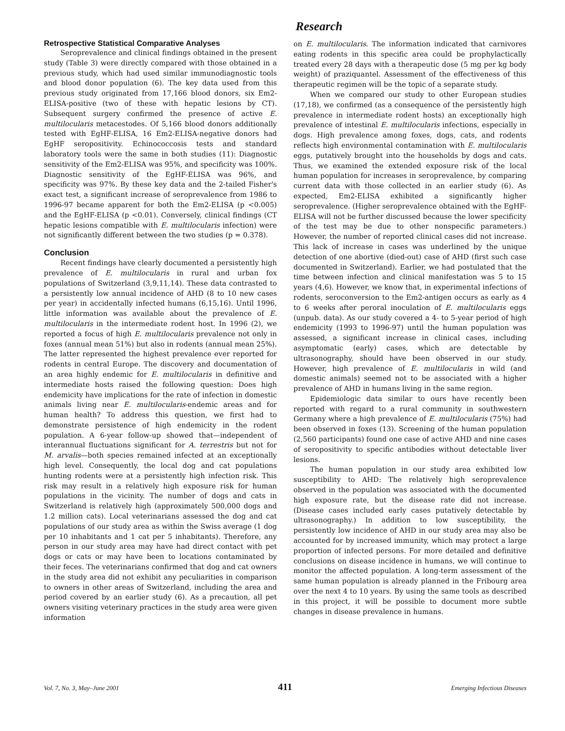Research
Retrospective Statistical Comparative Analyses
Seroprevalence and clinical findings obtained in the present study (Table 3) were directly compared with those obtained in a previous study, which had used similar immunodiagnostic tools and blood donor population (6). The key data used from this previous study originated from 17,166 blood donors, six Em2-ELISA-positive (two of these with hepatic lesions by CT). Subsequent surgery confirmed the presence of active E. multilocularis metacestodes. Of 5,166 blood donors additionally tested with EgHF-ELISA, 16 Em2-ELISA-negative donors had EgHF seropositivity. Echinococcosis tests and standard laboratory tools were the same in both studies (11): Diagnostic sensitivity of the Em2-ELISA was 95%, and specificity was 100%. Diagnostic sensitivity of the EgHF-ELISA was 96%, and specificity was 97%. By these key data and the 2-tailed Fisher's exact test, a significant increase of seroprevalence from 1986 to 1996-97 became apparent for both the Em2-ELISA (p <0.005) and the EgHF-ELISA (p <0.01). Conversely, clinical findings (CT hepatic lesions compatible with E. multilocularis infection) were not significantly different between the two studies (p = 0.378).
Conclusion
Recent findings have clearly documented a persistently high prevalence of E. multilocularis in rural and urban fox populations of Switzerland (3,9,11,14). These data contrasted to a persistently low annual incidence of AHD (8 to 10 new cases per year) in accidentally infected humans (6,15,16). Until 1996, little information was available about the prevalence of E. multilocularis in the intermediate rodent host. In 1996 (2), we reported a focus of high E. multilocularis prevalence not only in foxes (annual mean 51%) but also in rodents (annual mean 25%). The latter represented the highest prevalence ever reported for rodents in central Europe. The discovery and documentation of an area highly endemic for E. multilocularis in definitive and intermediate hosts raised the following question: Does high endemicity have implications for the rate of infection in domestic animals living near E. multilocularis-endemic areas and for human health? To address this question, we first had to demonstrate persistence of high endemicity in the rodent population. A 6-year follow-up showed that—independent of interannual fluctuations significant for A. terrestris but not for M. arvalis—both species remained infected at an exceptionally high level. Consequently, the local dog and cat populations hunting rodents were at a persistently high infection risk. This risk may result in a relatively high exposure risk for human populations in the vicinity. The number of dogs and cats in Switzerland is relatively high (approximately 500,000 dogs and 1.2 million cats). Local veterinarians assessed the dog and cat populations of our study area as within the Swiss average (1 dog per 10 inhabitants and 1 cat per 5 inhabitants). Therefore, any person in our study area may have had direct contact with pet dogs or cats or may have been to locations contaminated by their feces. The veterinarians confirmed that dog and cat owners in the study area did not exhibit any peculiarities in comparison to owners in other areas of Switzerland, including the area and period covered by an earlier study (6). As a precaution, all pet owners visiting veterinary practices in the study area were given information
on E. multilocularis. The information indicated that carnivores eating rodents in this specific area could be prophylactically treated every 28 days with a therapeutic dose (5 mg per kg body weight) of praziquantel. Assessment of the effectiveness of this therapeutic regimen will be the topic of a separate study.
When we compared our study to other European studies (17,18), we confirmed (as a consequence of the persistently high prevalence in intermediate rodent hosts) an exceptionally high prevalence of intestinal E. multilocularis infections, especially in dogs. High prevalence among foxes, dogs, cats, and rodents reflects high environmental contamination with E. multilocularis eggs, putatively brought into the households by dogs and cats. Thus, we examined the extended exposure risk of the local human population for increases in seroprevalence, by comparing current data with those collected in an earlier study (6). As expected, Em2-ELISA exhibited a significantly higher seroprevalence. (Higher seroprevalence obtained with the EgHF-ELISA will not be further discussed because the lower specificity of the test may be due to other nonspecific parameters.) However, the number of reported clinical cases did not increase. This lack of increase in cases was underlined by the unique detection of one abortive (died-out) case of AHD (first such case documented in Switzerland). Earlier, we had postulated that the time between infection and clinical manifestation was 5 to 15 years (4,6). However, we know that, in experimental infections of rodents, seroconversion to the Em2-antigen occurs as early as 4 to 6 weeks after peroral inoculation of E. multilocularis eggs (unpub. data). As our study covered a 4- to 5-year period of high endemicity (1993 to 1996-97) until the human population was assessed, a significant increase in clinical cases, including asymptomatic (early) cases, which are detectable by ultrasonography, should have been observed in our study. However, high prevalence of E. multilocularis in wild (and domestic animals) seemed not to be associated with a higher prevalence of AHD in humans living in the same region.
Epidemiologic data similar to ours have recently been reported with regard to a rural community in southwestern Germany where a high prevalence of E. multilocularis (75%) had been observed in foxes (13). Screening of the human population (2,560 participants) found one case of active AHD and nine cases of seropositivity to specific antibodies without detectable liver lesions.
The human population in our study area exhibited low susceptibility to AHD: The relatively high seroprevalence observed in the population was associated with the documented high exposure rate, but the disease rate did not increase. (Disease cases included early cases putatively detectable by ultrasonography.) In addition to low susceptibility, the persistently low incidence of AHD in our study area may also be accounted for by increased immunity, which may protect a large proportion of infected persons. For more detailed and definitive conclusions on disease incidence in humans, we will continue to monitor the affected population. A long-term assessment of the same human population is already planned in the Fribourg area over the next 4 to 10 years. By using the same tools as described in this project, it will be possible to document more subtle changes in disease prevalence in humans.
Vol. 7, No. 3, May–June 2001 411 Emerging Infectious Diseases